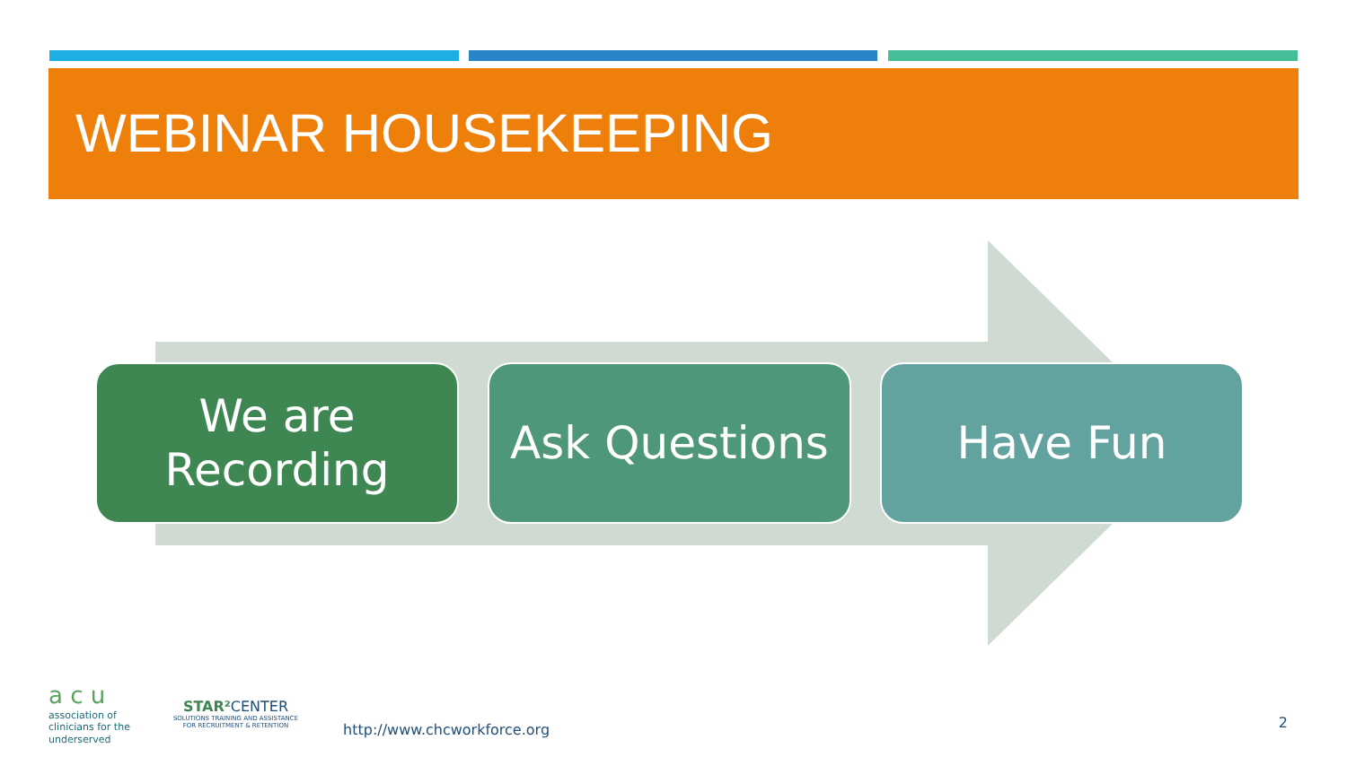WEBINAR HOUSEKEEPING
We are
Recording
Ask Questions Have Fun
a c u
association of
clinicians for the
underserved
STAR² CENTER
SOLUTIONS TRAINING AND ASSISTANCE
FOR RECRUITMENT & RETENTION
http://www.chcworkforce.org
2